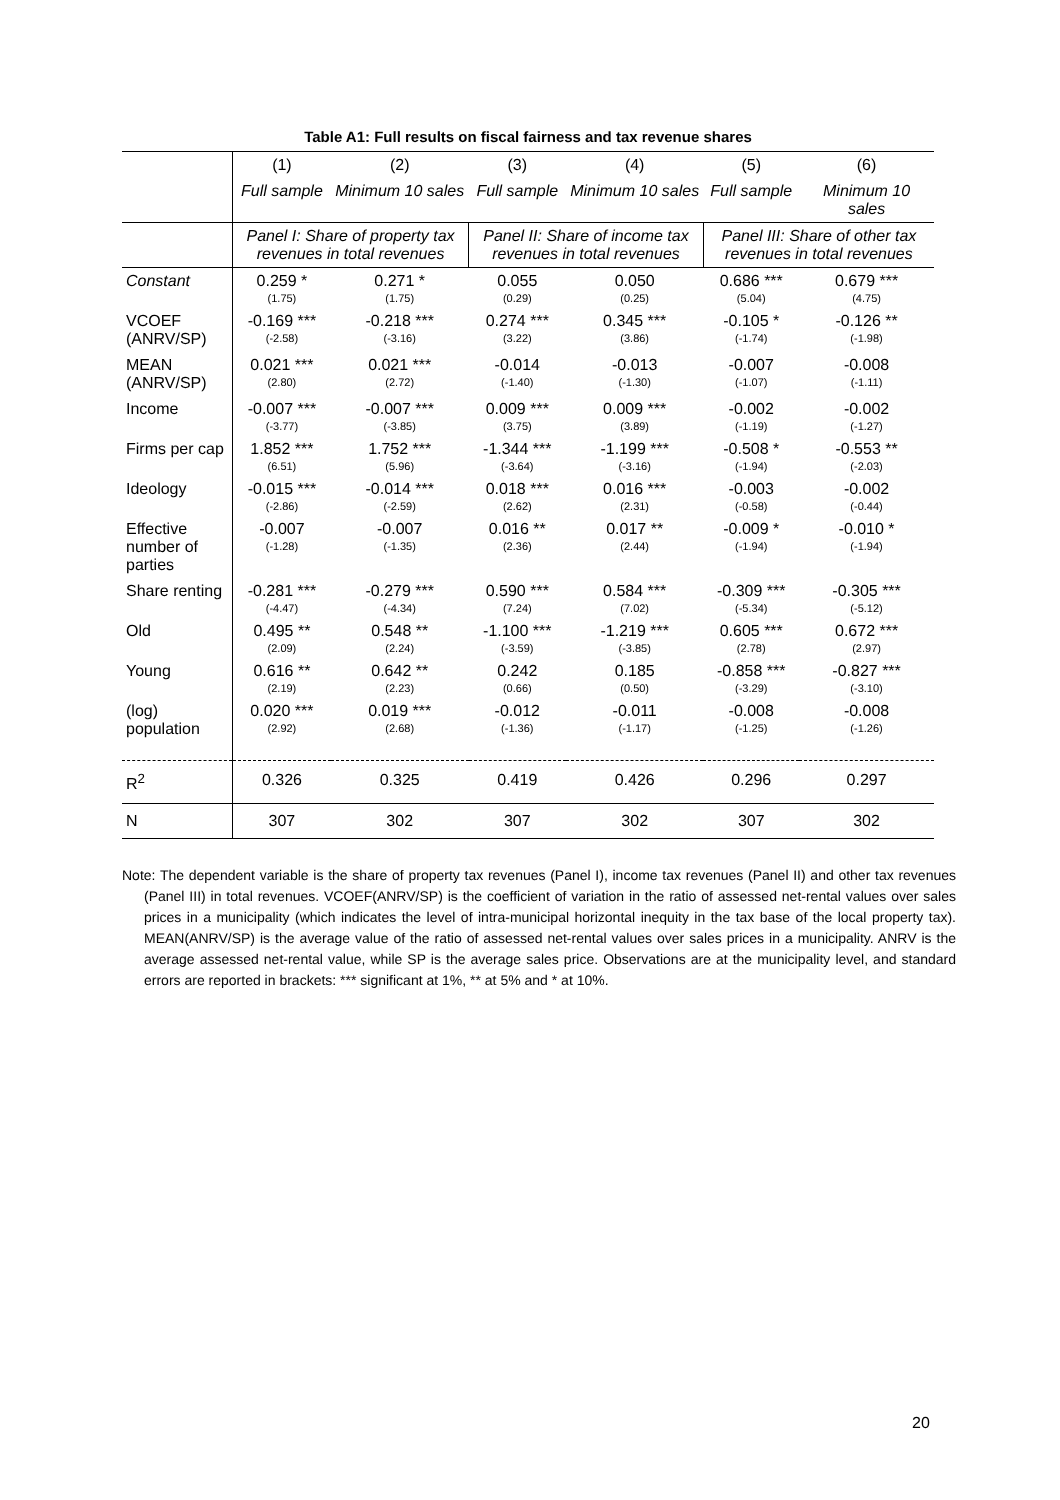Table A1: Full results on fiscal fairness and tax revenue shares
| | (1) | (2) | (3) | (4) | (5) | (6) |
| | Full sample | Minimum 10 sales | Full sample | Minimum 10 sales | Full sample | Minimum 10 sales |
| | Panel I: Share of property tax revenues in total revenues | | Panel II: Share of income tax revenues in total revenues | | Panel III: Share of other tax revenues in total revenues | |
| Constant | 0.259 * (1.75) | 0.271 * (1.75) | 0.055 (0.29) | 0.050 (0.25) | 0.686 *** (5.04) | 0.679 *** (4.75) |
| VCOEF (ANRV/SP) | -0.169 *** (-2.58) | -0.218 *** (-3.16) | 0.274 *** (3.22) | 0.345 *** (3.86) | -0.105 * (-1.74) | -0.126 ** (-1.98) |
| MEAN (ANRV/SP) | 0.021 *** (2.80) | 0.021 *** (2.72) | -0.014 (-1.40) | -0.013 (-1.30) | -0.007 (-1.07) | -0.008 (-1.11) |
| Income | -0.007 *** (-3.77) | -0.007 *** (-3.85) | 0.009 *** (3.75) | 0.009 *** (3.89) | -0.002 (-1.19) | -0.002 (-1.27) |
| Firms per cap | 1.852 *** (6.51) | 1.752 *** (5.96) | -1.344 *** (-3.64) | -1.199 *** (-3.16) | -0.508 * (-1.94) | -0.553 ** (-2.03) |
| Ideology | -0.015 *** (-2.86) | -0.014 *** (-2.59) | 0.018 *** (2.62) | 0.016 *** (2.31) | -0.003 (-0.58) | -0.002 (-0.44) |
| Effective number of parties | -0.007 (-1.28) | -0.007 (-1.35) | 0.016 ** (2.36) | 0.017 ** (2.44) | -0.009 * (-1.94) | -0.010 * (-1.94) |
| Share renting | -0.281 *** (-4.47) | -0.279 *** (-4.34) | 0.590 *** (7.24) | 0.584 *** (7.02) | -0.309 *** (-5.34) | -0.305 *** (-5.12) |
| Old | 0.495 ** (2.09) | 0.548 ** (2.24) | -1.100 *** (-3.59) | -1.219 *** (-3.85) | 0.605 *** (2.78) | 0.672 *** (2.97) |
| Young | 0.616 ** (2.19) | 0.642 ** (2.23) | 0.242 (0.66) | 0.185 (0.50) | -0.858 *** (-3.29) | -0.827 *** (-3.10) |
| (log) population | 0.020 *** (2.92) | 0.019 *** (2.68) | -0.012 (-1.36) | -0.011 (-1.17) | -0.008 (-1.25) | -0.008 (-1.26) |
| R<sup>2</sup> | 0.326 | 0.325 | 0.419 | 0.426 | 0.296 | 0.297 |
| N | 307 | 302 | 307 | 302 | 307 | 302 |
Note: The dependent variable is the share of property tax revenues (Panel I), income tax revenues (Panel II) and other tax revenues (Panel III) in total revenues. VCOEF(ANRV/SP) is the coefficient of variation in the ratio of assessed net-rental values over sales prices in a municipality (which indicates the level of intra-municipal horizontal inequity in the tax base of the local property tax). MEAN(ANRV/SP) is the average value of the ratio of assessed net-rental values over sales prices in a municipality. ANRV is the average assessed net-rental value, while SP is the average sales price. Observations are at the municipality level, and standard errors are reported in brackets: *** significant at 1%, ** at 5% and * at 10%.
20